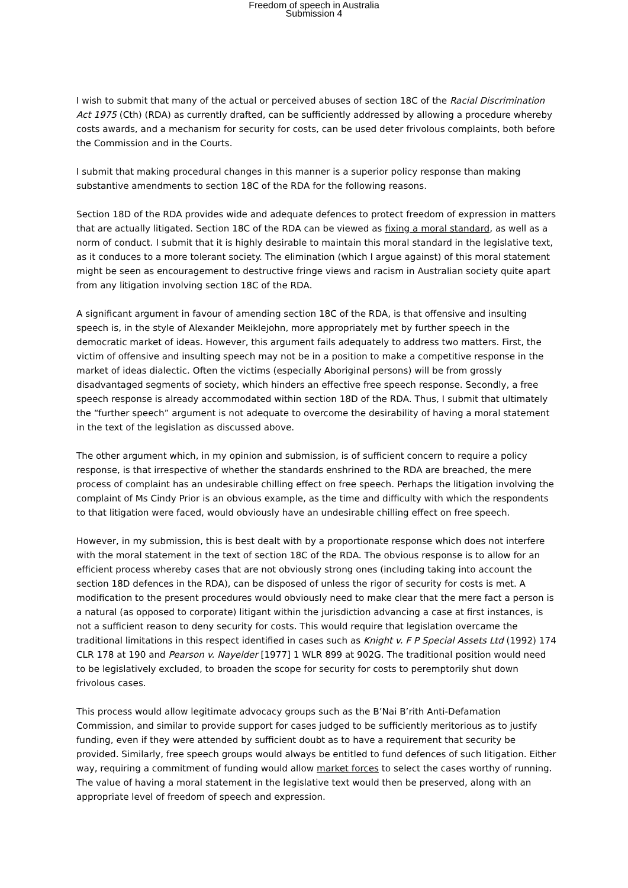Freedom of speech in Australia
Submission 4
I wish to submit that many of the actual or perceived abuses of section 18C of the Racial Discrimination Act 1975 (Cth) (RDA) as currently drafted, can be sufficiently addressed by allowing a procedure whereby costs awards, and a mechanism for security for costs, can be used deter frivolous complaints, both before the Commission and in the Courts.
I submit that making procedural changes in this manner is a superior policy response than making substantive amendments to section 18C of the RDA for the following reasons.
Section 18D of the RDA provides wide and adequate defences to protect freedom of expression in matters that are actually litigated. Section 18C of the RDA can be viewed as fixing a moral standard, as well as a norm of conduct. I submit that it is highly desirable to maintain this moral standard in the legislative text, as it conduces to a more tolerant society. The elimination (which I argue against) of this moral statement might be seen as encouragement to destructive fringe views and racism in Australian society quite apart from any litigation involving section 18C of the RDA.
A significant argument in favour of amending section 18C of the RDA, is that offensive and insulting speech is, in the style of Alexander Meiklejohn, more appropriately met by further speech in the democratic market of ideas. However, this argument fails adequately to address two matters. First, the victim of offensive and insulting speech may not be in a position to make a competitive response in the market of ideas dialectic. Often the victims (especially Aboriginal persons) will be from grossly disadvantaged segments of society, which hinders an effective free speech response. Secondly, a free speech response is already accommodated within section 18D of the RDA. Thus, I submit that ultimately the “further speech” argument is not adequate to overcome the desirability of having a moral statement in the text of the legislation as discussed above.
The other argument which, in my opinion and submission, is of sufficient concern to require a policy response, is that irrespective of whether the standards enshrined to the RDA are breached, the mere process of complaint has an undesirable chilling effect on free speech. Perhaps the litigation involving the complaint of Ms Cindy Prior is an obvious example, as the time and difficulty with which the respondents to that litigation were faced, would obviously have an undesirable chilling effect on free speech.
However, in my submission, this is best dealt with by a proportionate response which does not interfere with the moral statement in the text of section 18C of the RDA. The obvious response is to allow for an efficient process whereby cases that are not obviously strong ones (including taking into account the section 18D defences in the RDA), can be disposed of unless the rigor of security for costs is met. A modification to the present procedures would obviously need to make clear that the mere fact a person is a natural (as opposed to corporate) litigant within the jurisdiction advancing a case at first instances, is not a sufficient reason to deny security for costs. This would require that legislation overcame the traditional limitations in this respect identified in cases such as Knight v. F P Special Assets Ltd (1992) 174 CLR 178 at 190 and Pearson v. Nayelder [1977] 1 WLR 899 at 902G. The traditional position would need to be legislatively excluded, to broaden the scope for security for costs to peremptorily shut down frivolous cases.
This process would allow legitimate advocacy groups such as the B’Nai B’rith Anti-Defamation Commission, and similar to provide support for cases judged to be sufficiently meritorious as to justify funding, even if they were attended by sufficient doubt as to have a requirement that security be provided. Similarly, free speech groups would always be entitled to fund defences of such litigation. Either way, requiring a commitment of funding would allow market forces to select the cases worthy of running. The value of having a moral statement in the legislative text would then be preserved, along with an appropriate level of freedom of speech and expression.